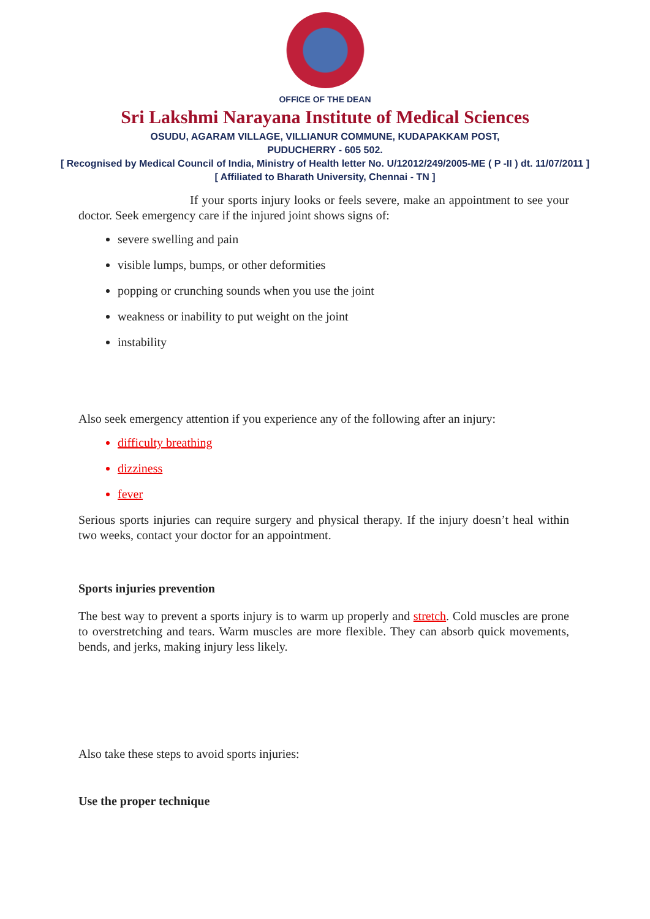OFFICE OF THE DEAN
Sri Lakshmi Narayana Institute of Medical Sciences
OSUDU, AGARAM VILLAGE, VILLIANUR COMMUNE, KUDAPAKKAM POST,
PUDUCHERRY - 605 502.
[ Recognised by Medical Council of India, Ministry of Health letter No. U/12012/249/2005-ME ( P -II ) dt. 11/07/2011 ]
[ Affiliated to Bharath University, Chennai - TN ]
If your sports injury looks or feels severe, make an appointment to see your doctor. Seek emergency care if the injured joint shows signs of:
severe swelling and pain
visible lumps, bumps, or other deformities
popping or crunching sounds when you use the joint
weakness or inability to put weight on the joint
instability
Also seek emergency attention if you experience any of the following after an injury:
difficulty breathing
dizziness
fever
Serious sports injuries can require surgery and physical therapy. If the injury doesn’t heal within two weeks, contact your doctor for an appointment.
Sports injuries prevention
The best way to prevent a sports injury is to warm up properly and stretch. Cold muscles are prone to overstretching and tears. Warm muscles are more flexible. They can absorb quick movements, bends, and jerks, making injury less likely.
Also take these steps to avoid sports injuries:
Use the proper technique